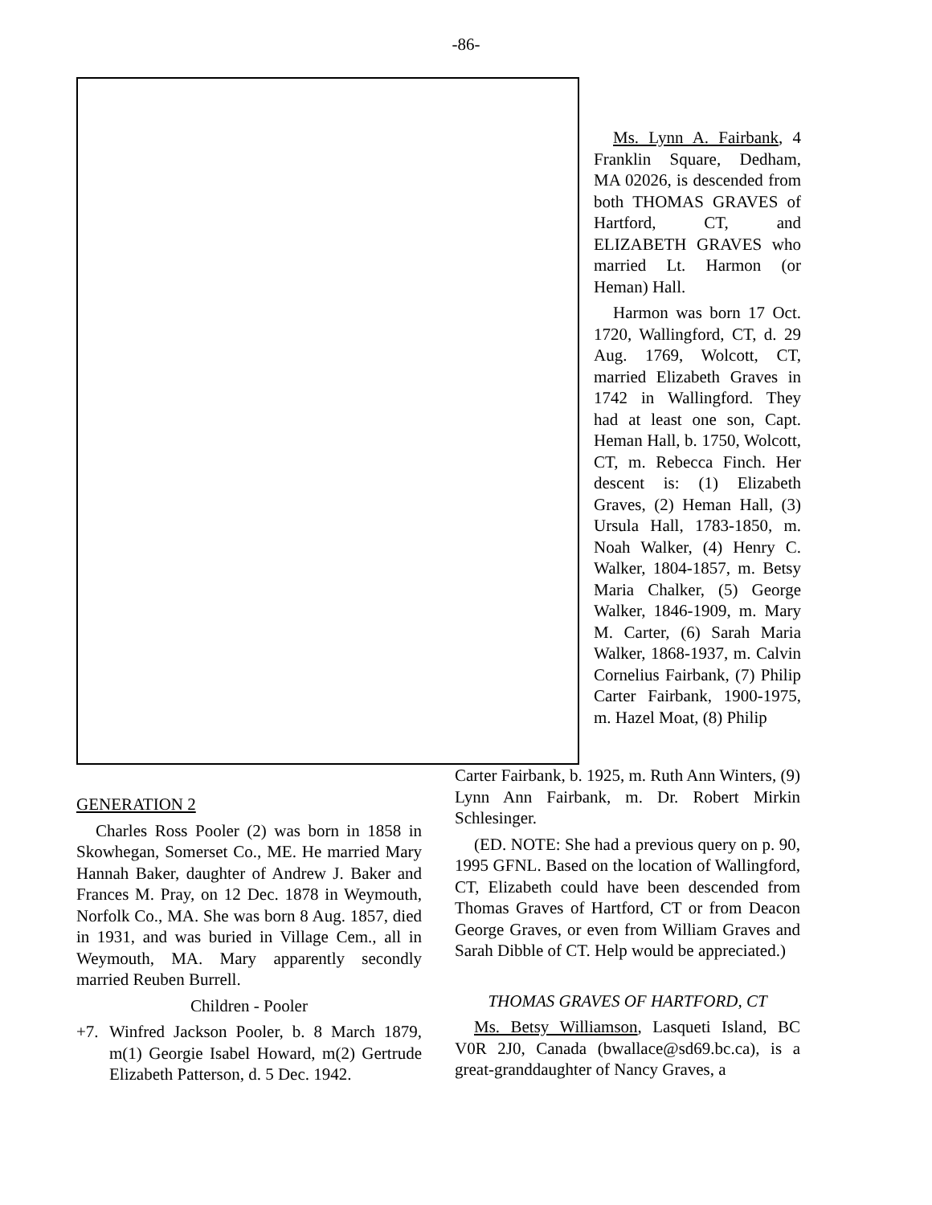-86-
Ms. Lynn A. Fairbank, 4 Franklin Square, Dedham, MA 02026, is descended from both THOMAS GRAVES of Hartford, CT, and ELIZABETH GRAVES who married Lt. Harmon (or Heman) Hall.
Harmon was born 17 Oct. 1720, Wallingford, CT, d. 29 Aug. 1769, Wolcott, CT, married Elizabeth Graves in 1742 in Wallingford. They had at least one son, Capt. Heman Hall, b. 1750, Wolcott, CT, m. Rebecca Finch. Her descent is: (1) Elizabeth Graves, (2) Heman Hall, (3) Ursula Hall, 1783-1850, m. Noah Walker, (4) Henry C. Walker, 1804-1857, m. Betsy Maria Chalker, (5) George Walker, 1846-1909, m. Mary M. Carter, (6) Sarah Maria Walker, 1868-1937, m. Calvin Cornelius Fairbank, (7) Philip Carter Fairbank, 1900-1975, m. Hazel Moat, (8) Philip
GENERATION 2
Charles Ross Pooler (2) was born in 1858 in Skowhegan, Somerset Co., ME. He married Mary Hannah Baker, daughter of Andrew J. Baker and Frances M. Pray, on 12 Dec. 1878 in Weymouth, Norfolk Co., MA. She was born 8 Aug. 1857, died in 1931, and was buried in Village Cem., all in Weymouth, MA. Mary apparently secondly married Reuben Burrell.
Children - Pooler
+7. Winfred Jackson Pooler, b. 8 March 1879, m(1) Georgie Isabel Howard, m(2) Gertrude Elizabeth Patterson, d. 5 Dec. 1942.
Carter Fairbank, b. 1925, m. Ruth Ann Winters, (9) Lynn Ann Fairbank, m. Dr. Robert Mirkin Schlesinger.
(ED. NOTE: She had a previous query on p. 90, 1995 GFNL. Based on the location of Wallingford, CT, Elizabeth could have been descended from Thomas Graves of Hartford, CT or from Deacon George Graves, or even from William Graves and Sarah Dibble of CT. Help would be appreciated.)
THOMAS GRAVES OF HARTFORD, CT
Ms. Betsy Williamson, Lasqueti Island, BC V0R 2J0, Canada (bwallace@sd69.bc.ca), is a great-granddaughter of Nancy Graves, a